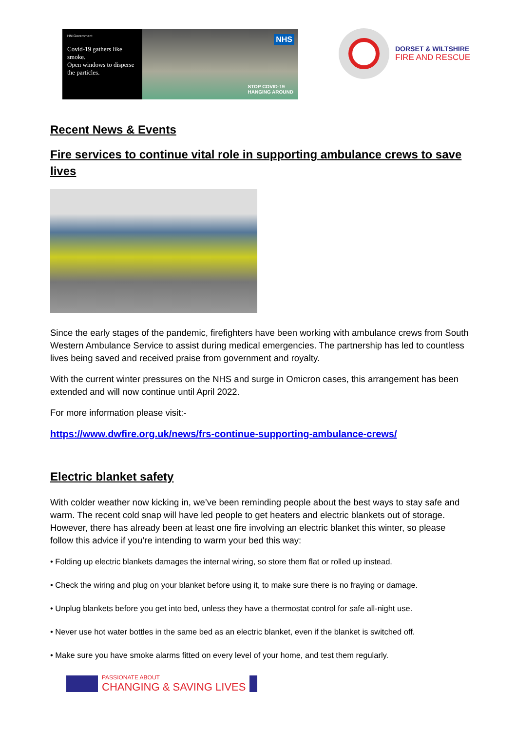HM Government
Covid-19 gathers like smoke.
Open windows to disperse the particles.
NHS
STOP COVID-19
HANGING AROUND
DORSET & WILTSHIRE
FIRE AND RESCUE
Recent News & Events
Fire services to continue vital role in supporting ambulance crews to save lives
Since the early stages of the pandemic, firefighters have been working with ambulance crews from South Western Ambulance Service to assist during medical emergencies. The partnership has led to countless lives being saved and received praise from government and royalty.
With the current winter pressures on the NHS and surge in Omicron cases, this arrangement has been extended and will now continue until April 2022.
For more information please visit:-
https://www.dwfire.org.uk/news/frs-continue-supporting-ambulance-crews/
Electric blanket safety
With colder weather now kicking in, we’ve been reminding people about the best ways to stay safe and warm. The recent cold snap will have led people to get heaters and electric blankets out of storage. However, there has already been at least one fire involving an electric blanket this winter, so please follow this advice if you’re intending to warm your bed this way:
• Folding up electric blankets damages the internal wiring, so store them flat or rolled up instead.
• Check the wiring and plug on your blanket before using it, to make sure there is no fraying or damage.
• Unplug blankets before you get into bed, unless they have a thermostat control for safe all-night use.
• Never use hot water bottles in the same bed as an electric blanket, even if the blanket is switched off.
• Make sure you have smoke alarms fitted on every level of your home, and test them regularly.
PASSIONATE ABOUT
CHANGING & SAVING LIVES